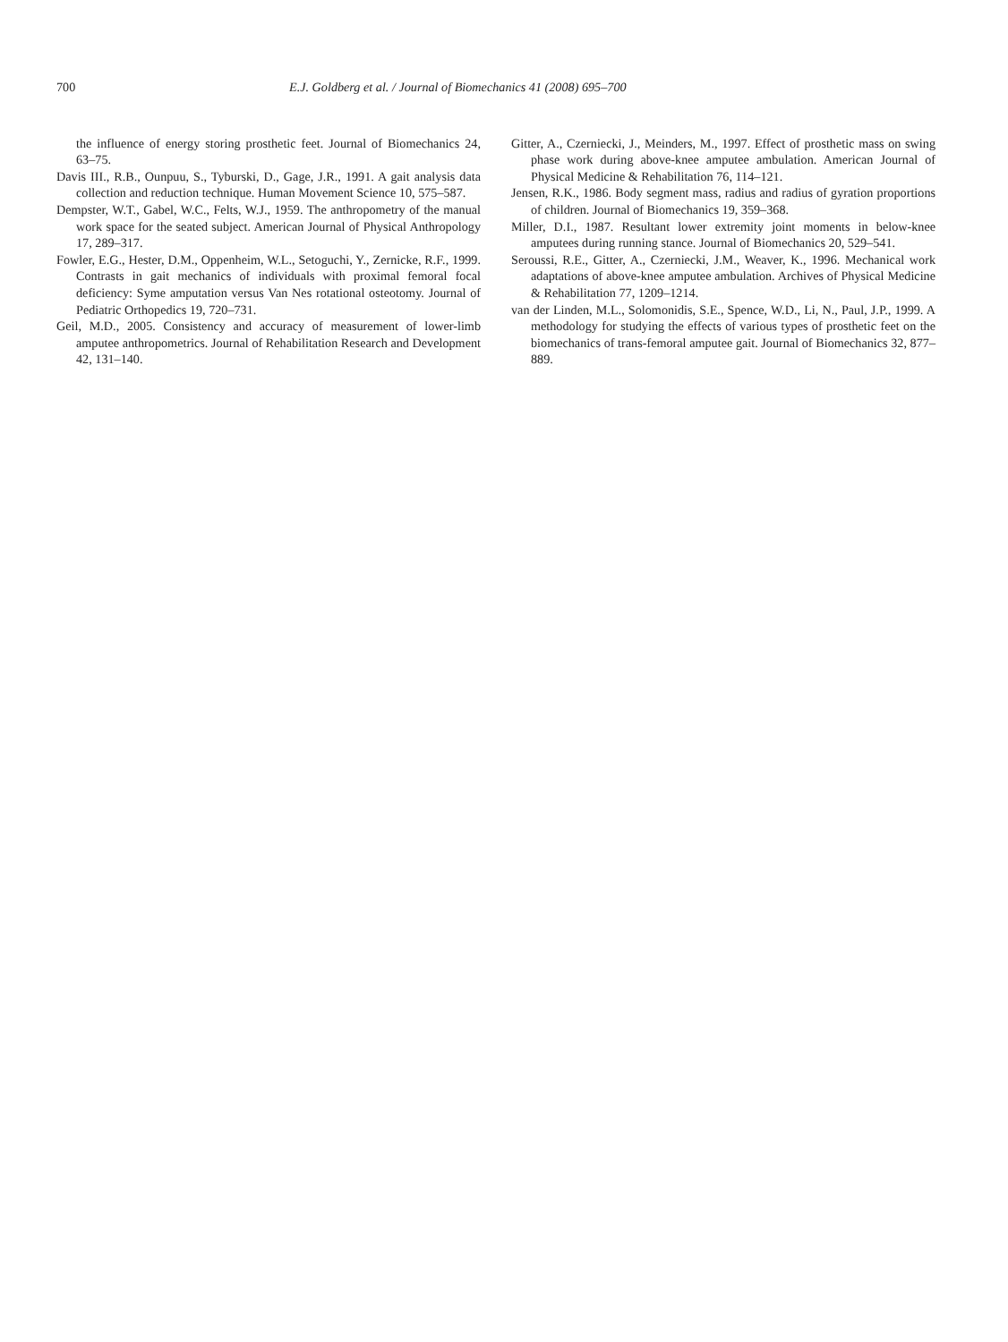700 E.J. Goldberg et al. / Journal of Biomechanics 41 (2008) 695–700
the influence of energy storing prosthetic feet. Journal of Biomechanics 24, 63–75.
Davis III., R.B., Ounpuu, S., Tyburski, D., Gage, J.R., 1991. A gait analysis data collection and reduction technique. Human Movement Science 10, 575–587.
Dempster, W.T., Gabel, W.C., Felts, W.J., 1959. The anthropometry of the manual work space for the seated subject. American Journal of Physical Anthropology 17, 289–317.
Fowler, E.G., Hester, D.M., Oppenheim, W.L., Setoguchi, Y., Zernicke, R.F., 1999. Contrasts in gait mechanics of individuals with proximal femoral focal deficiency: Syme amputation versus Van Nes rotational osteotomy. Journal of Pediatric Orthopedics 19, 720–731.
Geil, M.D., 2005. Consistency and accuracy of measurement of lower-limb amputee anthropometrics. Journal of Rehabilitation Research and Development 42, 131–140.
Gitter, A., Czerniecki, J., Meinders, M., 1997. Effect of prosthetic mass on swing phase work during above-knee amputee ambulation. American Journal of Physical Medicine & Rehabilitation 76, 114–121.
Jensen, R.K., 1986. Body segment mass, radius and radius of gyration proportions of children. Journal of Biomechanics 19, 359–368.
Miller, D.I., 1987. Resultant lower extremity joint moments in below-knee amputees during running stance. Journal of Biomechanics 20, 529–541.
Seroussi, R.E., Gitter, A., Czerniecki, J.M., Weaver, K., 1996. Mechanical work adaptations of above-knee amputee ambulation. Archives of Physical Medicine & Rehabilitation 77, 1209–1214.
van der Linden, M.L., Solomonidis, S.E., Spence, W.D., Li, N., Paul, J.P., 1999. A methodology for studying the effects of various types of prosthetic feet on the biomechanics of trans-femoral amputee gait. Journal of Biomechanics 32, 877–889.